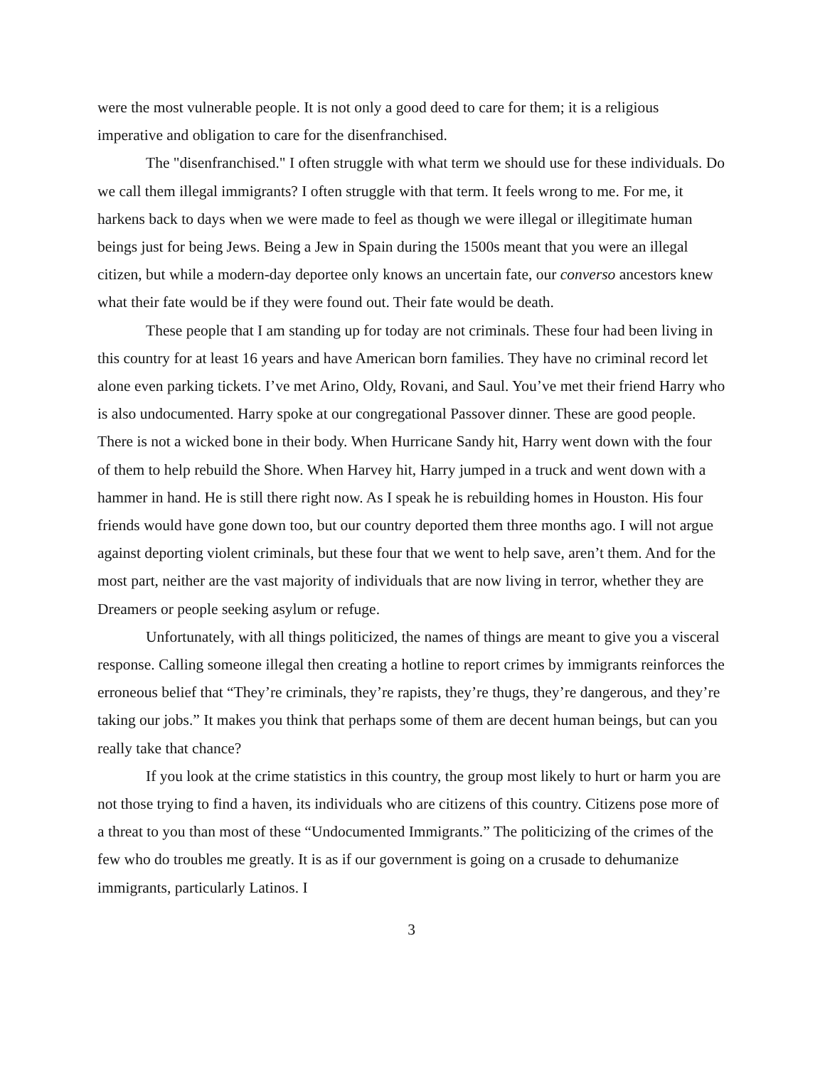were the most vulnerable people. It is not only a good deed to care for them; it is a religious imperative and obligation to care for the disenfranchised.
The "disenfranchised." I often struggle with what term we should use for these individuals. Do we call them illegal immigrants? I often struggle with that term. It feels wrong to me. For me, it harkens back to days when we were made to feel as though we were illegal or illegitimate human beings just for being Jews. Being a Jew in Spain during the 1500s meant that you were an illegal citizen, but while a modern-day deportee only knows an uncertain fate, our converso ancestors knew what their fate would be if they were found out. Their fate would be death.
These people that I am standing up for today are not criminals. These four had been living in this country for at least 16 years and have American born families. They have no criminal record let alone even parking tickets. I’ve met Arino, Oldy, Rovani, and Saul. You’ve met their friend Harry who is also undocumented. Harry spoke at our congregational Passover dinner. These are good people. There is not a wicked bone in their body. When Hurricane Sandy hit, Harry went down with the four of them to help rebuild the Shore. When Harvey hit, Harry jumped in a truck and went down with a hammer in hand. He is still there right now. As I speak he is rebuilding homes in Houston. His four friends would have gone down too, but our country deported them three months ago. I will not argue against deporting violent criminals, but these four that we went to help save, aren’t them. And for the most part, neither are the vast majority of individuals that are now living in terror, whether they are Dreamers or people seeking asylum or refuge.
Unfortunately, with all things politicized, the names of things are meant to give you a visceral response. Calling someone illegal then creating a hotline to report crimes by immigrants reinforces the erroneous belief that “They’re criminals, they’re rapists, they’re thugs, they’re dangerous, and they’re taking our jobs.” It makes you think that perhaps some of them are decent human beings, but can you really take that chance?
If you look at the crime statistics in this country, the group most likely to hurt or harm you are not those trying to find a haven, its individuals who are citizens of this country. Citizens pose more of a threat to you than most of these “Undocumented Immigrants.” The politicizing of the crimes of the few who do troubles me greatly. It is as if our government is going on a crusade to dehumanize immigrants, particularly Latinos. I
3